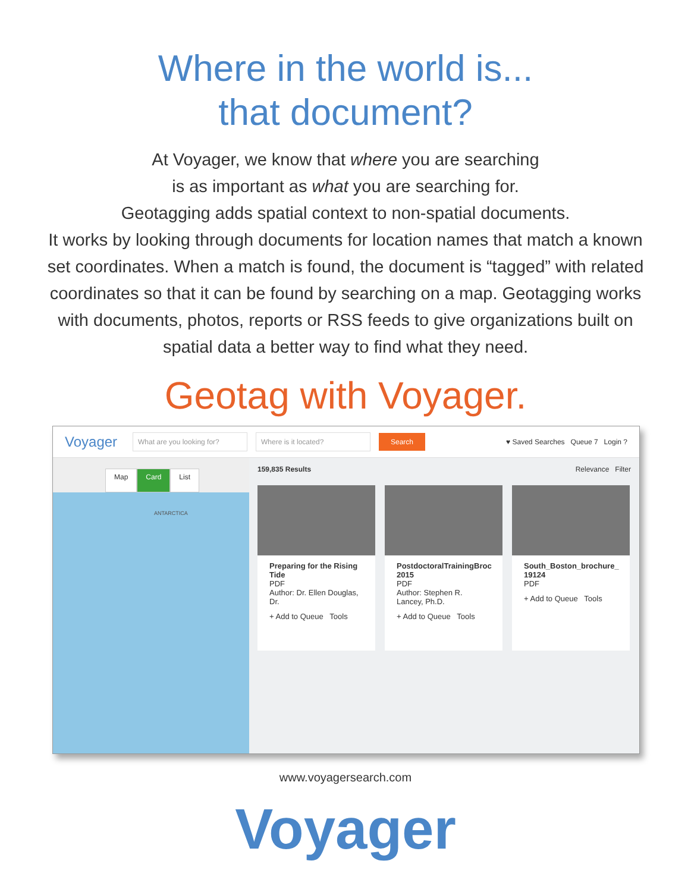Where in the world is...
that document?
At Voyager, we know that where you are searching
is as important as what you are searching for.
Geotagging adds spatial context to non-spatial documents.
It works by looking through documents for location names that match a known set coordinates. When a match is found, the document is “tagged” with related coordinates so that it can be found by searching on a map. Geotagging works with documents, photos, reports or RSS feeds to give organizations built on spatial data a better way to find what they need.
Geotag with Voyager.
Voyager What are you looking for? Where is it located? Search ♥ Saved Searches Queue 7 Login ?
Map Card List
ANTARCTICA
159,835 Results Relevance Filter
Preparing for the Rising Tide
PDF
Author: Dr. Ellen Douglas, Dr.
+ Add to Queue Tools
PostdoctoralTrainingBroc 2015
PDF
Author: Stephen R. Lancey, Ph.D.
+ Add to Queue Tools
South_Boston_brochure_ 19124
PDF
+ Add to Queue Tools
www.voyagersearch.com
Voyager